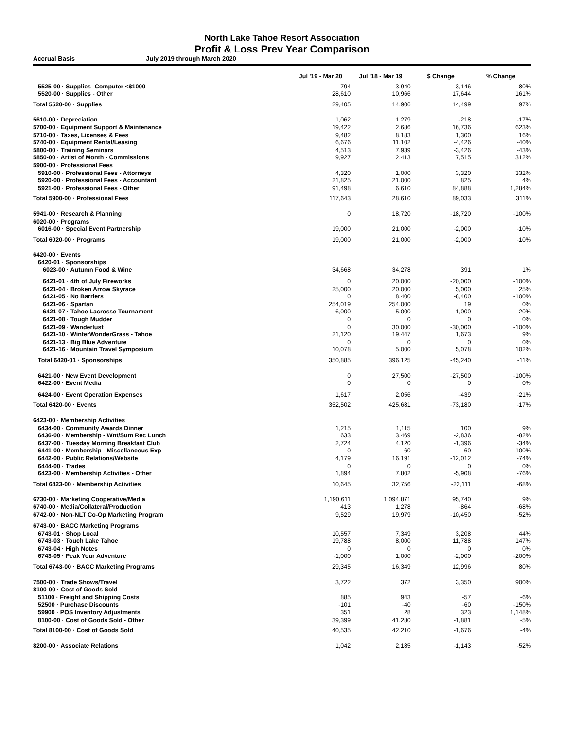North Lake Tahoe Resort Association
Profit & Loss Prev Year Comparison
Accrual Basis July 2019 through March 2020
| | Jul '19 - Mar 20 | Jul '18 - Mar 19 | $ Change | % Change |
| --- | --- | --- | --- | --- |
| 5525-00 · Supplies- Computer <$1000 | 794 | 3,940 | -3,146 | -80% |
| 5520-00 · Supplies - Other | 28,610 | 10,966 | 17,644 | 161% |
| Total 5520-00 · Supplies | 29,405 | 14,906 | 14,499 | 97% |
| 5610-00 · Depreciation | 1,062 | 1,279 | -218 | -17% |
| 5700-00 · Equipment Support & Maintenance | 19,422 | 2,686 | 16,736 | 623% |
| 5710-00 · Taxes, Licenses & Fees | 9,482 | 8,183 | 1,300 | 16% |
| 5740-00 · Equipment Rental/Leasing | 6,676 | 11,102 | -4,426 | -40% |
| 5800-00 · Training Seminars | 4,513 | 7,939 | -3,426 | -43% |
| 5850-00 · Artist of Month - Commissions | 9,927 | 2,413 | 7,515 | 312% |
| 5900-00 · Professional Fees | | | | |
| 5910-00 · Professional Fees - Attorneys | 4,320 | 1,000 | 3,320 | 332% |
| 5920-00 · Professional Fees - Accountant | 21,825 | 21,000 | 825 | 4% |
| 5921-00 · Professional Fees - Other | 91,498 | 6,610 | 84,888 | 1,284% |
| Total 5900-00 · Professional Fees | 117,643 | 28,610 | 89,033 | 311% |
| 5941-00 · Research & Planning | 0 | 18,720 | -18,720 | -100% |
| 6020-00 · Programs | | | | |
| 6016-00 · Special Event Partnership | 19,000 | 21,000 | -2,000 | -10% |
| Total 6020-00 · Programs | 19,000 | 21,000 | -2,000 | -10% |
| 6420-00 · Events | | | | |
| 6420-01 · Sponsorships | | | | |
| 6023-00 · Autumn Food & Wine | 34,668 | 34,278 | 391 | 1% |
| 6421-01 · 4th of July Fireworks | 0 | 20,000 | -20,000 | -100% |
| 6421-04 · Broken Arrow Skyrace | 25,000 | 20,000 | 5,000 | 25% |
| 6421-05 · No Barriers | 0 | 8,400 | -8,400 | -100% |
| 6421-06 · Spartan | 254,019 | 254,000 | 19 | 0% |
| 6421-07 · Tahoe Lacrosse Tournament | 6,000 | 5,000 | 1,000 | 20% |
| 6421-08 · Tough Mudder | 0 | 0 | 0 | 0% |
| 6421-09 · Wanderlust | 0 | 30,000 | -30,000 | -100% |
| 6421-10 · WinterWonderGrass - Tahoe | 21,120 | 19,447 | 1,673 | 9% |
| 6421-13 · Big Blue Adventure | 0 | 0 | 0 | 0% |
| 6421-16 · Mountain Travel Symposium | 10,078 | 5,000 | 5,078 | 102% |
| Total 6420-01 · Sponsorships | 350,885 | 396,125 | -45,240 | -11% |
| 6421-00 · New Event Development | 0 | 27,500 | -27,500 | -100% |
| 6422-00 · Event Media | 0 | 0 | 0 | 0% |
| 6424-00 · Event Operation Expenses | 1,617 | 2,056 | -439 | -21% |
| Total 6420-00 · Events | 352,502 | 425,681 | -73,180 | -17% |
| 6423-00 · Membership Activities | | | | |
| 6434-00 · Community Awards Dinner | 1,215 | 1,115 | 100 | 9% |
| 6436-00 · Membership - Wnt/Sum Rec Lunch | 633 | 3,469 | -2,836 | -82% |
| 6437-00 · Tuesday Morning Breakfast Club | 2,724 | 4,120 | -1,396 | -34% |
| 6441-00 · Membership - Miscellaneous Exp | 0 | 60 | -60 | -100% |
| 6442-00 · Public Relations/Website | 4,179 | 16,191 | -12,012 | -74% |
| 6444-00 · Trades | 0 | 0 | 0 | 0% |
| 6423-00 · Membership Activities - Other | 1,894 | 7,802 | -5,908 | -76% |
| Total 6423-00 · Membership Activities | 10,645 | 32,756 | -22,111 | -68% |
| 6730-00 · Marketing Cooperative/Media | 1,190,611 | 1,094,871 | 95,740 | 9% |
| 6740-00 · Media/Collateral/Production | 413 | 1,278 | -864 | -68% |
| 6742-00 · Non-NLT Co-Op Marketing Program | 9,529 | 19,979 | -10,450 | -52% |
| 6743-00 · BACC Marketing Programs | | | | |
| 6743-01 · Shop Local | 10,557 | 7,349 | 3,208 | 44% |
| 6743-03 · Touch Lake Tahoe | 19,788 | 8,000 | 11,788 | 147% |
| 6743-04 · High Notes | 0 | 0 | 0 | 0% |
| 6743-05 · Peak Your Adventure | -1,000 | 1,000 | -2,000 | -200% |
| Total 6743-00 · BACC Marketing Programs | 29,345 | 16,349 | 12,996 | 80% |
| 7500-00 · Trade Shows/Travel | 3,722 | 372 | 3,350 | 900% |
| 8100-00 · Cost of Goods Sold | | | | |
| 51100 · Freight and Shipping Costs | 885 | 943 | -57 | -6% |
| 52500 · Purchase Discounts | -101 | -40 | -60 | -150% |
| 59900 · POS Inventory Adjustments | 351 | 28 | 323 | 1,148% |
| 8100-00 · Cost of Goods Sold - Other | 39,399 | 41,280 | -1,881 | -5% |
| Total 8100-00 · Cost of Goods Sold | 40,535 | 42,210 | -1,676 | -4% |
| 8200-00 · Associate Relations | 1,042 | 2,185 | -1,143 | -52% |